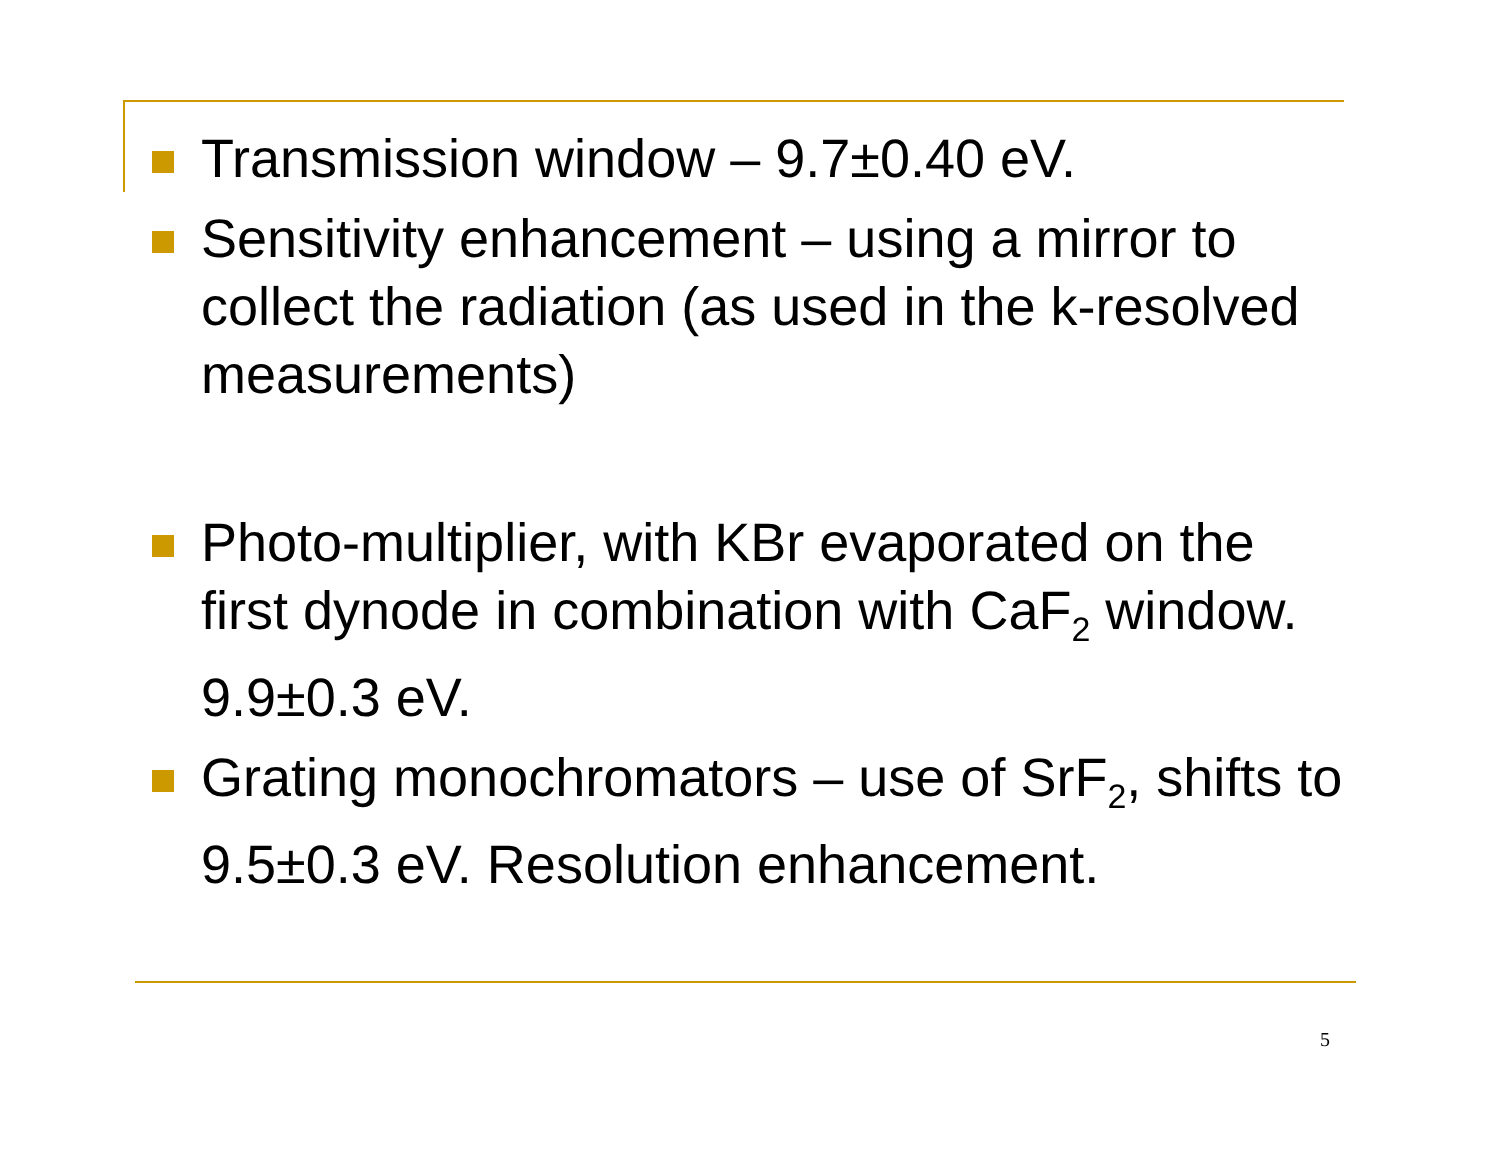Transmission window – 9.7±0.40 eV.
Sensitivity enhancement – using a mirror to collect the radiation (as used in the k-resolved measurements)
Photo-multiplier, with KBr evaporated on the first dynode in combination with CaF<sub>2</sub> window. 9.9±0.3 eV.
Grating monochromators – use of SrF<sub>2</sub>, shifts to 9.5±0.3 eV. Resolution enhancement.
5